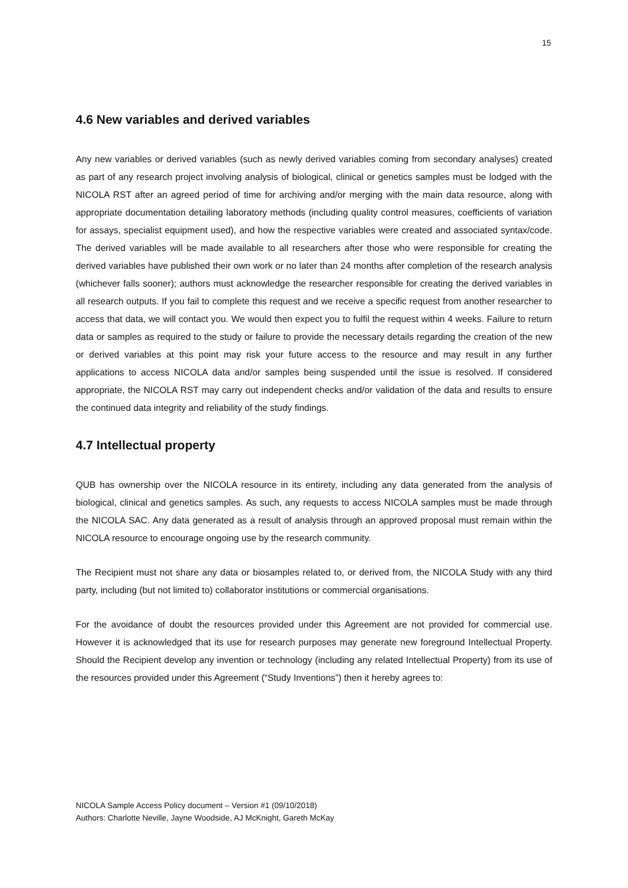15
4.6 New variables and derived variables
Any new variables or derived variables (such as newly derived variables coming from secondary analyses) created as part of any research project involving analysis of biological, clinical or genetics samples must be lodged with the NICOLA RST after an agreed period of time for archiving and/or merging with the main data resource, along with appropriate documentation detailing laboratory methods (including quality control measures, coefficients of variation for assays, specialist equipment used), and how the respective variables were created and associated syntax/code. The derived variables will be made available to all researchers after those who were responsible for creating the derived variables have published their own work or no later than 24 months after completion of the research analysis (whichever falls sooner); authors must acknowledge the researcher responsible for creating the derived variables in all research outputs. If you fail to complete this request and we receive a specific request from another researcher to access that data, we will contact you. We would then expect you to fulfil the request within 4 weeks. Failure to return data or samples as required to the study or failure to provide the necessary details regarding the creation of the new or derived variables at this point may risk your future access to the resource and may result in any further applications to access NICOLA data and/or samples being suspended until the issue is resolved. If considered appropriate, the NICOLA RST may carry out independent checks and/or validation of the data and results to ensure the continued data integrity and reliability of the study findings.
4.7 Intellectual property
QUB has ownership over the NICOLA resource in its entirety, including any data generated from the analysis of biological, clinical and genetics samples. As such, any requests to access NICOLA samples must be made through the NICOLA SAC. Any data generated as a result of analysis through an approved proposal must remain within the NICOLA resource to encourage ongoing use by the research community.
The Recipient must not share any data or biosamples related to, or derived from, the NICOLA Study with any third party, including (but not limited to) collaborator institutions or commercial organisations.
For the avoidance of doubt the resources provided under this Agreement are not provided for commercial use. However it is acknowledged that its use for research purposes may generate new foreground Intellectual Property. Should the Recipient develop any invention or technology (including any related Intellectual Property) from its use of the resources provided under this Agreement (“Study Inventions”) then it hereby agrees to:
NICOLA Sample Access Policy document – Version #1 (09/10/2018)
Authors: Charlotte Neville, Jayne Woodside, AJ McKnight, Gareth McKay